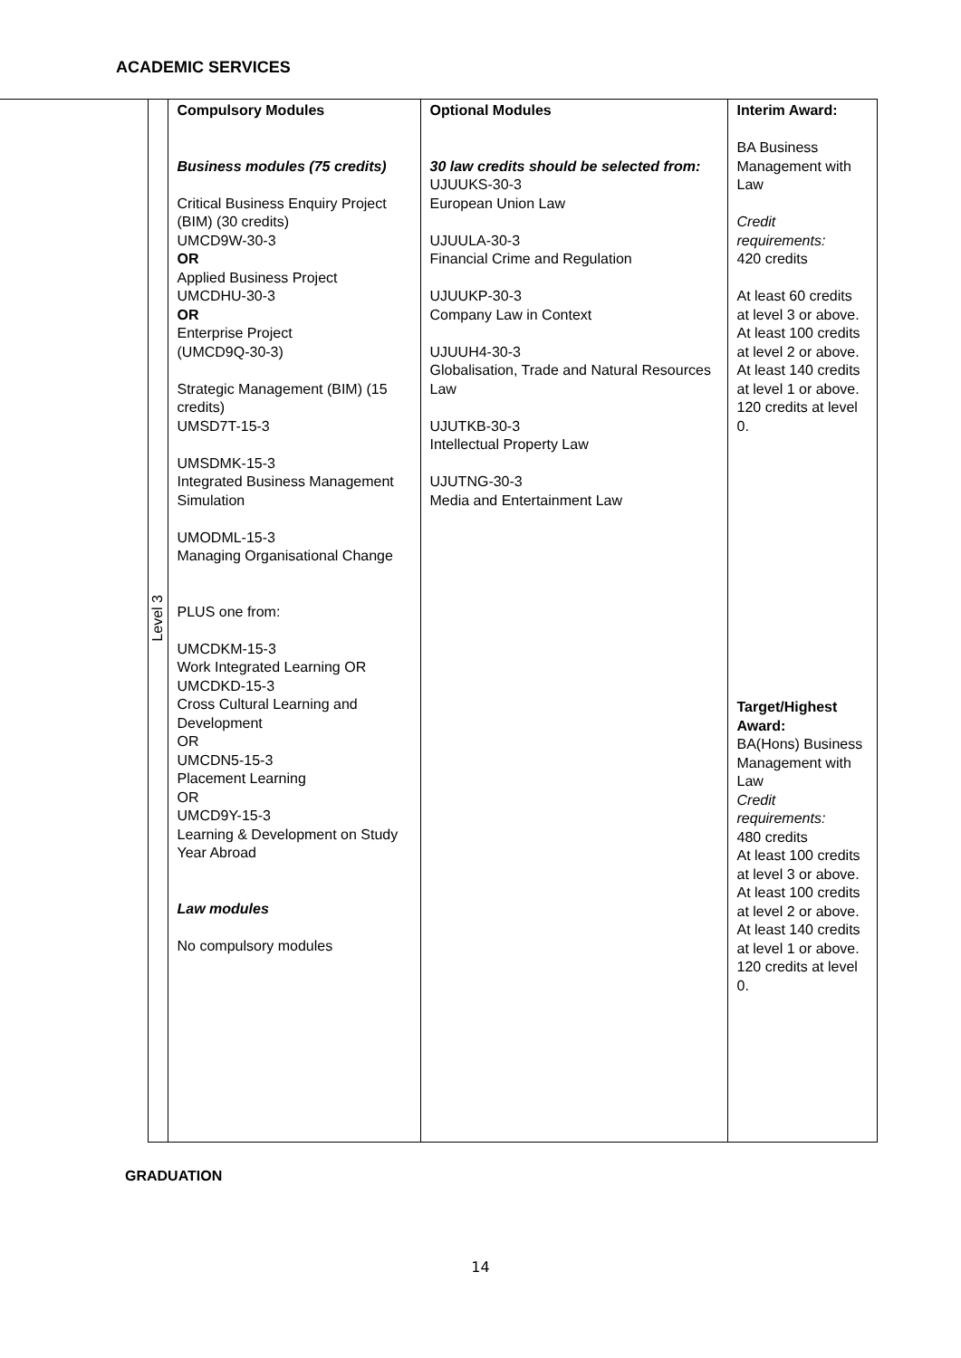ACADEMIC SERVICES
| Level 3 | Compulsory Modules Business modules (75 credits) Critical Business Enquiry Project (BIM) (30 credits) UMCD9W-30-3 OR Applied Business Project UMCDHU-30-3 OR Enterprise Project (UMCD9Q-30-3) Strategic Management (BIM) (15 credits) UMSD7T-15-3 UMSDMK-15-3 Integrated Business Management Simulation UMODML-15-3 Managing Organisational Change PLUS one from: UMCDKM-15-3 Work Integrated Learning OR UMCDKD-15-3 Cross Cultural Learning and Development OR UMCDN5-15-3 Placement Learning OR UMCD9Y-15-3 Learning & Development on Study Year Abroad Law modules No compulsory modules | Optional Modules 30 law credits should be selected from: UJUUKS-30-3 European Union Law UJUULA-30-3 Financial Crime and Regulation UJUUKP-30-3 Company Law in Context UJUUH4-30-3 Globalisation, Trade and Natural Resources Law UJUTKB-30-3 Intellectual Property Law UJUTNG-30-3 Media and Entertainment Law | Interim Award: BA Business Management with Law Credit requirements: 420 credits At least 60 credits at level 3 or above. At least 100 credits at level 2 or above. At least 140 credits at level 1 or above. 120 credits at level 0. Target/Highest Award: BA(Hons) Business Management with Law Credit requirements: 480 credits At least 100 credits at level 3 or above. At least 100 credits at level 2 or above. At least 140 credits at level 1 or above. 120 credits at level 0. |
GRADUATION
14